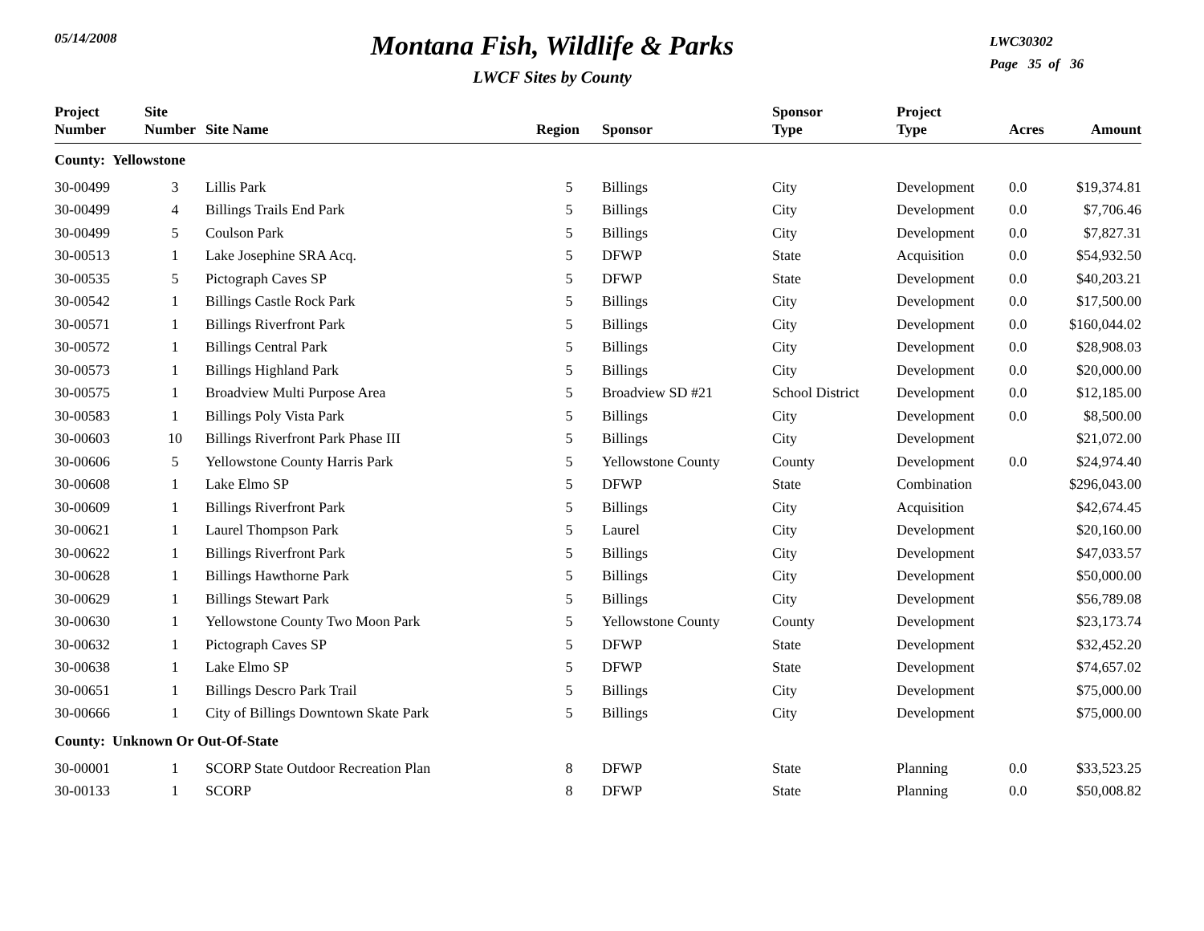05/14/2008
Montana Fish, Wildlife & Parks
LWCF Sites by County
LWC30302
Page 35 of 36
| Project Number | Site Number | Site Name | Region | Sponsor | Sponsor Type | Project Type | Acres | Amount |
| --- | --- | --- | --- | --- | --- | --- | --- | --- |
| County: Yellowstone | | | | | | | | |
| 30-00499 | 3 | Lillis Park | 5 | Billings | City | Development | 0.0 | $19,374.81 |
| 30-00499 | 4 | Billings Trails End Park | 5 | Billings | City | Development | 0.0 | $7,706.46 |
| 30-00499 | 5 | Coulson Park | 5 | Billings | City | Development | 0.0 | $7,827.31 |
| 30-00513 | 1 | Lake Josephine SRA Acq. | 5 | DFWP | State | Acquisition | 0.0 | $54,932.50 |
| 30-00535 | 5 | Pictograph Caves SP | 5 | DFWP | State | Development | 0.0 | $40,203.21 |
| 30-00542 | 1 | Billings Castle Rock Park | 5 | Billings | City | Development | 0.0 | $17,500.00 |
| 30-00571 | 1 | Billings Riverfront Park | 5 | Billings | City | Development | 0.0 | $160,044.02 |
| 30-00572 | 1 | Billings Central Park | 5 | Billings | City | Development | 0.0 | $28,908.03 |
| 30-00573 | 1 | Billings Highland Park | 5 | Billings | City | Development | 0.0 | $20,000.00 |
| 30-00575 | 1 | Broadview Multi Purpose Area | 5 | Broadview SD #21 | School District | Development | 0.0 | $12,185.00 |
| 30-00583 | 1 | Billings Poly Vista Park | 5 | Billings | City | Development | 0.0 | $8,500.00 |
| 30-00603 | 10 | Billings Riverfront Park Phase III | 5 | Billings | City | Development | | $21,072.00 |
| 30-00606 | 5 | Yellowstone County Harris Park | 5 | Yellowstone County | County | Development | 0.0 | $24,974.40 |
| 30-00608 | 1 | Lake Elmo SP | 5 | DFWP | State | Combination | | $296,043.00 |
| 30-00609 | 1 | Billings Riverfront Park | 5 | Billings | City | Acquisition | | $42,674.45 |
| 30-00621 | 1 | Laurel Thompson Park | 5 | Laurel | City | Development | | $20,160.00 |
| 30-00622 | 1 | Billings Riverfront Park | 5 | Billings | City | Development | | $47,033.57 |
| 30-00628 | 1 | Billings Hawthorne Park | 5 | Billings | City | Development | | $50,000.00 |
| 30-00629 | 1 | Billings Stewart Park | 5 | Billings | City | Development | | $56,789.08 |
| 30-00630 | 1 | Yellowstone County Two Moon Park | 5 | Yellowstone County | County | Development | | $23,173.74 |
| 30-00632 | 1 | Pictograph Caves SP | 5 | DFWP | State | Development | | $32,452.20 |
| 30-00638 | 1 | Lake Elmo SP | 5 | DFWP | State | Development | | $74,657.02 |
| 30-00651 | 1 | Billings Descro Park Trail | 5 | Billings | City | Development | | $75,000.00 |
| 30-00666 | 1 | City of Billings Downtown Skate Park | 5 | Billings | City | Development | | $75,000.00 |
| County: Unknown Or Out-Of-State | | | | | | | | |
| 30-00001 | 1 | SCORP State Outdoor Recreation Plan | 8 | DFWP | State | Planning | 0.0 | $33,523.25 |
| 30-00133 | 1 | SCORP | 8 | DFWP | State | Planning | 0.0 | $50,008.82 |